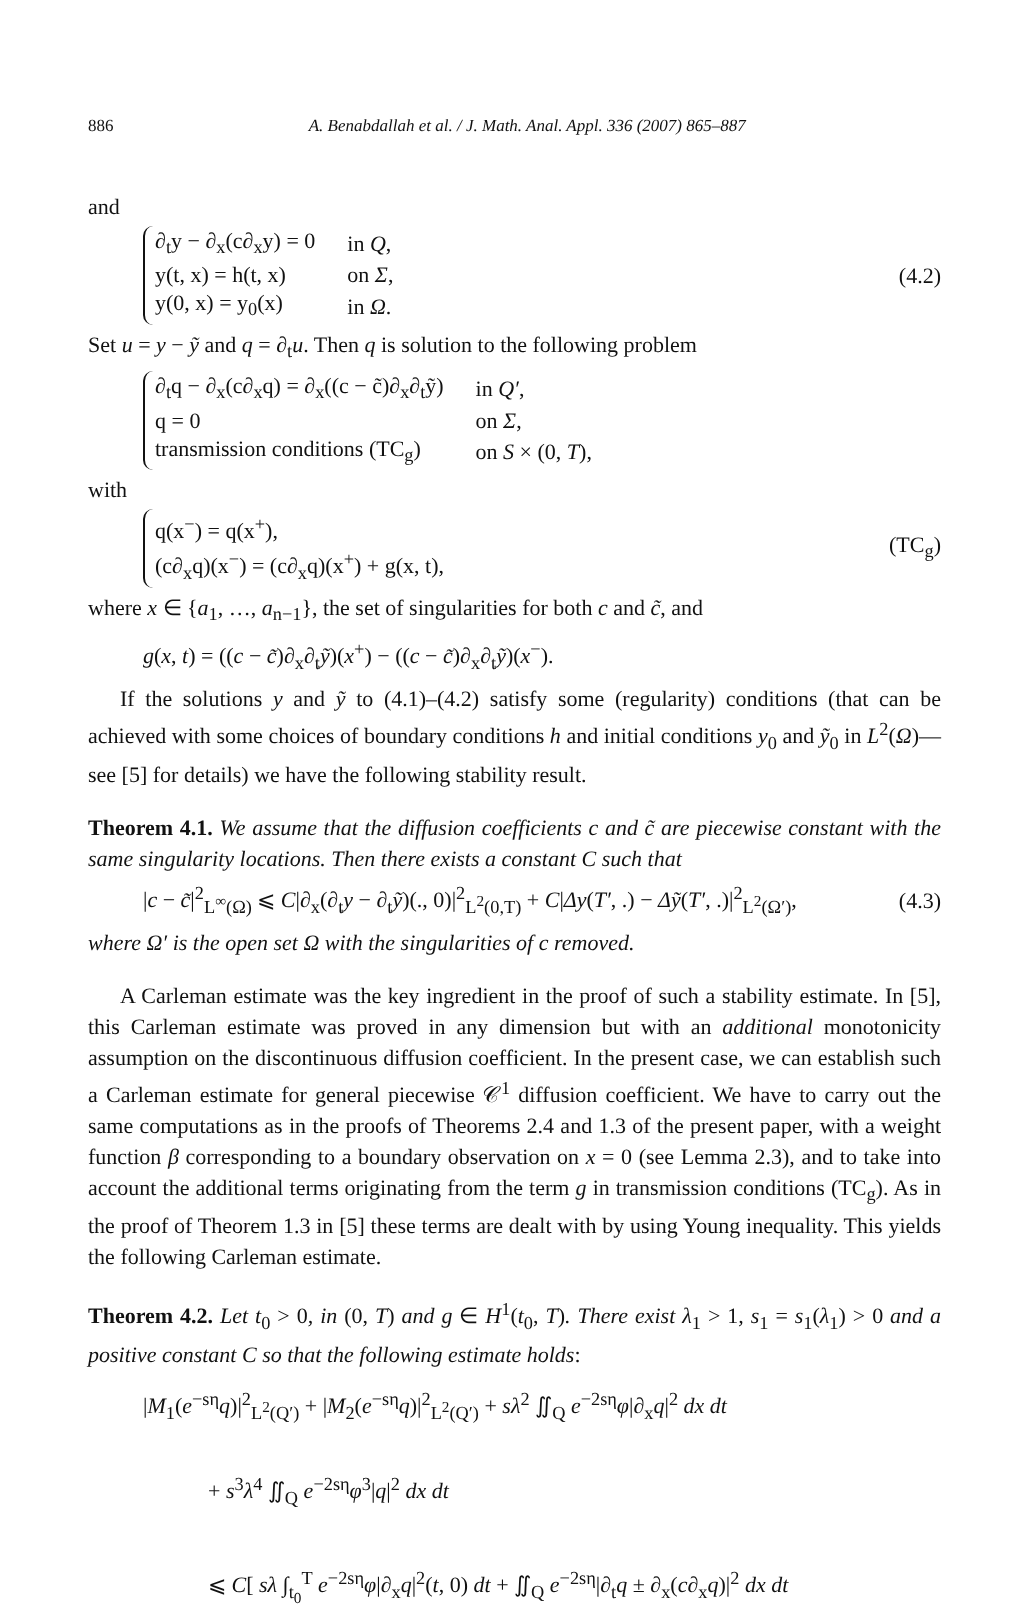886 A. Benabdallah et al. / J. Math. Anal. Appl. 336 (2007) 865–887
and
| ∂<sub>t</sub>y − ∂<sub>x</sub>(c∂<sub>x</sub>y) = 0 | in Q , |
| y(t, x) = h(t, x) | on Σ , |
| y(0, x) = y<sub>0</sub>(x) | in Ω . |
(4.2)
Set u = y − ỹ and q = ∂<sub>t</sub>u. Then q is solution to the following problem
| ∂<sub>t</sub>q − ∂<sub>x</sub>(c∂<sub>x</sub>q) = ∂<sub>x</sub>((c − c̃)∂<sub>x</sub>∂<sub>t</sub>ỹ) | in Q′ , |
| q = 0 | on Σ , |
| transmission conditions (TC<sub>g</sub>) | on S × (0, T ), |
with
| q(x<sup>−</sup>) = q(x<sup>+</sup>), |
| (c∂<sub>x</sub>q)(x<sup>−</sup>) = (c∂<sub>x</sub>q)(x<sup>+</sup>) + g(x, t), |
(TC<sub>g</sub>)
where x ∈ {a<sub>1</sub>, …, a<sub>n−1</sub>}, the set of singularities for both c and c̃, and
g(x, t) = ((c − c̃)∂<sub>x</sub>∂<sub>t</sub>ỹ)(x<sup>+</sup>) − ((c − c̃)∂<sub>x</sub>∂<sub>t</sub>ỹ)(x<sup>−</sup>).
If the solutions y and ỹ to (4.1)–(4.2) satisfy some (regularity) conditions (that can be achieved with some choices of boundary conditions h and initial conditions y<sub>0</sub> and ỹ<sub>0</sub> in L<sup>2</sup>(Ω)—see [5] for details) we have the following stability result.
Theorem 4.1. We assume that the diffusion coefficients c and c̃ are piecewise constant with the same singularity locations. Then there exists a constant C such that
|c − c̃|<sup>2</sup><sub>L<sup>∞</sup>(Ω)</sub> ⩽ C|∂<sub>x</sub>(∂<sub>t</sub>y − ∂<sub>t</sub>ỹ)(., 0)|<sup>2</sup><sub>L<sup>2</sup>(0,T)</sub> + C|Δy(T′, .) − Δỹ(T′, .)|<sup>2</sup><sub>L<sup>2</sup>(Ω′)</sub>,
(4.3)
where Ω′ is the open set Ω with the singularities of c removed.
A Carleman estimate was the key ingredient in the proof of such a stability estimate. In [5], this Carleman estimate was proved in any dimension but with an additional monotonicity assumption on the discontinuous diffusion coefficient. In the present case, we can establish such a Carleman estimate for general piecewise 𝒞<sup>1</sup> diffusion coefficient. We have to carry out the same computations as in the proofs of Theorems 2.4 and 1.3 of the present paper, with a weight function β corresponding to a boundary observation on x = 0 (see Lemma 2.3), and to take into account the additional terms originating from the term g in transmission conditions (TC<sub>g</sub>). As in the proof of Theorem 1.3 in [5] these terms are dealt with by using Young inequality. This yields the following Carleman estimate.
Theorem 4.2. Let t<sub>0</sub> > 0, in (0, T) and g ∈ H<sup>1</sup>(t<sub>0</sub>, T). There exist λ<sub>1</sub> > 1, s<sub>1</sub> = s<sub>1</sub>(λ<sub>1</sub>) > 0 and a positive constant C so that the following estimate holds:
|M<sub>1</sub>(e<sup>−sη</sup>q)|<sup>2</sup><sub>L<sup>2</sup>(Q′)</sub> + |M<sub>2</sub>(e<sup>−sη</sup>q)|<sup>2</sup><sub>L<sup>2</sup>(Q′)</sub> + sλ<sup>2</sup> ∬<sub>Q</sub> e<sup>−2sη</sup>φ|∂<sub>x</sub>q|<sup>2</sup> dx dt
+ s<sup>3</sup>λ<sup>4</sup> ∬<sub>Q</sub> e<sup>−2sη</sup>φ<sup>3</sup>|q|<sup>2</sup> dx dt
⩽ C[ sλ ∫<sub>t<sub>0</sub></sub><sup>T</sup> e<sup>−2sη</sup>φ|∂<sub>x</sub>q|<sup>2</sup>(t, 0) dt + ∬<sub>Q</sub> e<sup>−2sη</sup>|∂<sub>t</sub>q ± ∂<sub>x</sub>(c∂<sub>x</sub>q)|<sup>2</sup> dx dt